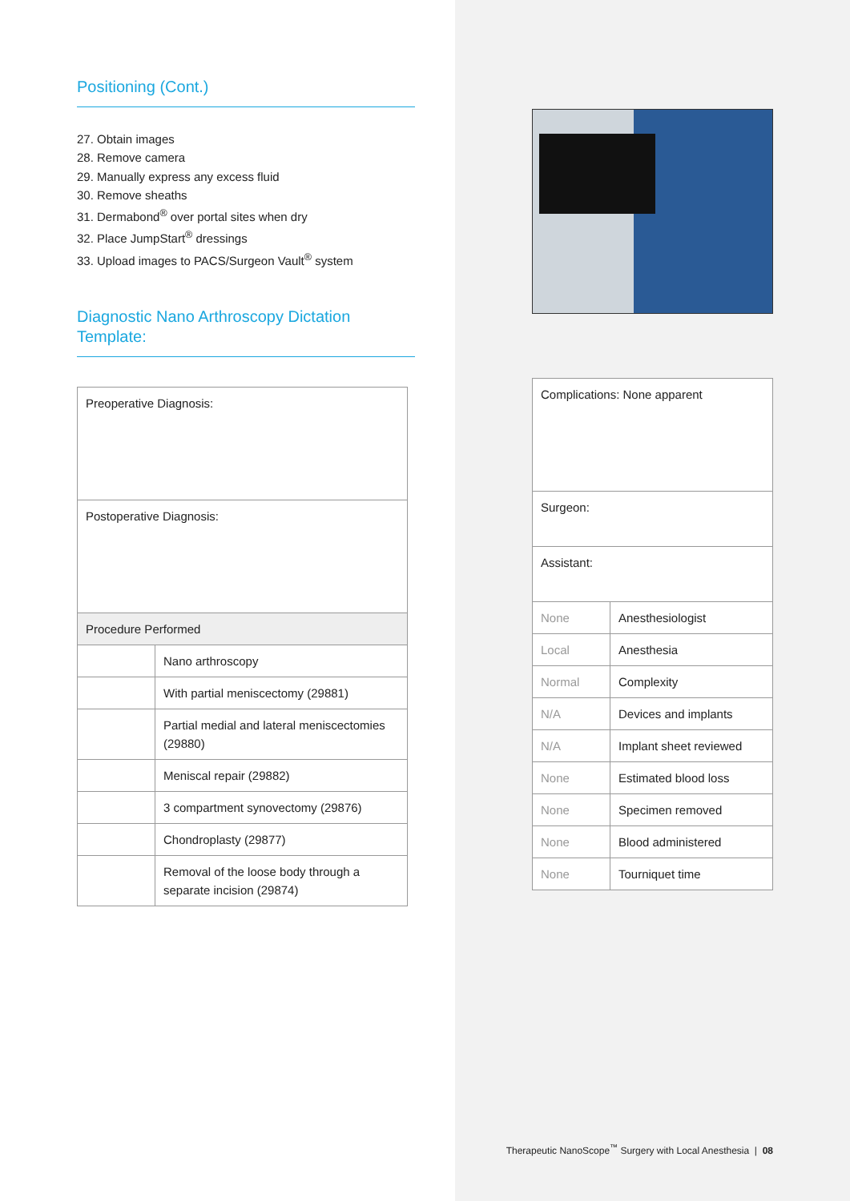Positioning (Cont.)
27. Obtain images
28. Remove camera
29. Manually express any excess fluid
30. Remove sheaths
31. Dermabond<sup>®</sup> over portal sites when dry
32. Place JumpStart<sup>®</sup> dressings
33. Upload images to PACS/Surgeon Vault<sup>®</sup> system
Diagnostic Nano Arthroscopy Dictation Template:
| Preoperative Diagnosis: | |
| Postoperative Diagnosis: | |
| Procedure Performed | |
| | Nano arthroscopy |
| | With partial meniscectomy (29881) |
| | Partial medial and lateral meniscectomies (29880) |
| | Meniscal repair (29882) |
| | 3 compartment synovectomy (29876) |
| | Chondroplasty (29877) |
| | Removal of the loose body through a separate incision (29874) |
| Complications: None apparent | |
| Surgeon: | |
| Assistant: | |
| None | Anesthesiologist |
| Local | Anesthesia |
| Normal | Complexity |
| N/A | Devices and implants |
| N/A | Implant sheet reviewed |
| None | Estimated blood loss |
| None | Specimen removed |
| None | Blood administered |
| None | Tourniquet time |
Therapeutic NanoScope<sup>™</sup> Surgery with Local Anesthesia | 08